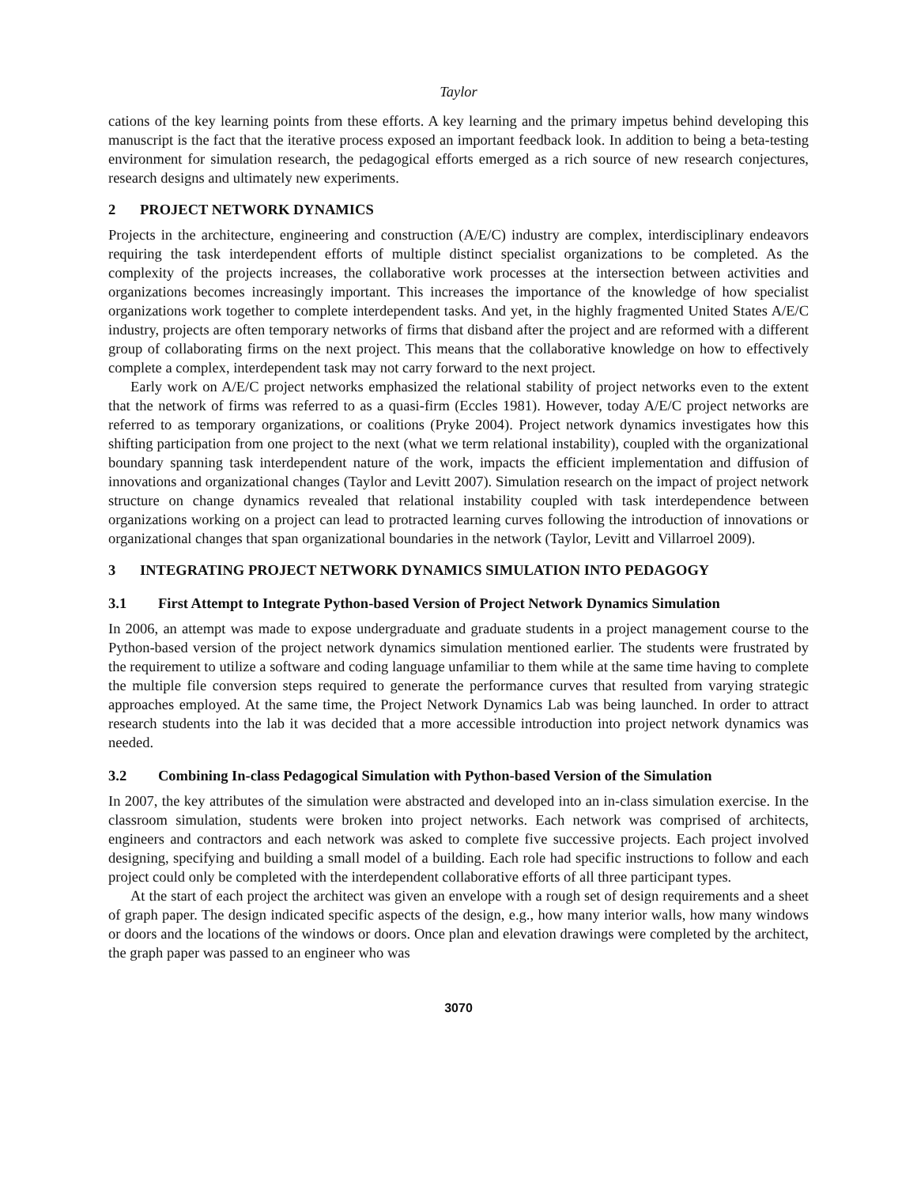Taylor
cations of the key learning points from these efforts. A key learning and the primary impetus behind developing this manuscript is the fact that the iterative process exposed an important feedback look. In addition to being a beta-testing environment for simulation research, the pedagogical efforts emerged as a rich source of new research conjectures, research designs and ultimately new experiments.
2 PROJECT NETWORK DYNAMICS
Projects in the architecture, engineering and construction (A/E/C) industry are complex, interdisciplinary endeavors requiring the task interdependent efforts of multiple distinct specialist organizations to be completed. As the complexity of the projects increases, the collaborative work processes at the intersection between activities and organizations becomes increasingly important. This increases the importance of the knowledge of how specialist organizations work together to complete interdependent tasks. And yet, in the highly fragmented United States A/E/C industry, projects are often temporary networks of firms that disband after the project and are reformed with a different group of collaborating firms on the next project. This means that the collaborative knowledge on how to effectively complete a complex, interdependent task may not carry forward to the next project.
Early work on A/E/C project networks emphasized the relational stability of project networks even to the extent that the network of firms was referred to as a quasi-firm (Eccles 1981). However, today A/E/C project networks are referred to as temporary organizations, or coalitions (Pryke 2004). Project network dynamics investigates how this shifting participation from one project to the next (what we term relational instability), coupled with the organizational boundary spanning task interdependent nature of the work, impacts the efficient implementation and diffusion of innovations and organizational changes (Taylor and Levitt 2007). Simulation research on the impact of project network structure on change dynamics revealed that relational instability coupled with task interdependence between organizations working on a project can lead to protracted learning curves following the introduction of innovations or organizational changes that span organizational boundaries in the network (Taylor, Levitt and Villarroel 2009).
3 INTEGRATING PROJECT NETWORK DYNAMICS SIMULATION INTO PEDAGOGY
3.1 First Attempt to Integrate Python-based Version of Project Network Dynamics Simulation
In 2006, an attempt was made to expose undergraduate and graduate students in a project management course to the Python-based version of the project network dynamics simulation mentioned earlier. The students were frustrated by the requirement to utilize a software and coding language unfamiliar to them while at the same time having to complete the multiple file conversion steps required to generate the performance curves that resulted from varying strategic approaches employed. At the same time, the Project Network Dynamics Lab was being launched. In order to attract research students into the lab it was decided that a more accessible introduction into project network dynamics was needed.
3.2 Combining In-class Pedagogical Simulation with Python-based Version of the Simulation
In 2007, the key attributes of the simulation were abstracted and developed into an in-class simulation exercise. In the classroom simulation, students were broken into project networks. Each network was comprised of architects, engineers and contractors and each network was asked to complete five successive projects. Each project involved designing, specifying and building a small model of a building. Each role had specific instructions to follow and each project could only be completed with the interdependent collaborative efforts of all three participant types.
At the start of each project the architect was given an envelope with a rough set of design requirements and a sheet of graph paper. The design indicated specific aspects of the design, e.g., how many interior walls, how many windows or doors and the locations of the windows or doors. Once plan and elevation drawings were completed by the architect, the graph paper was passed to an engineer who was
3070